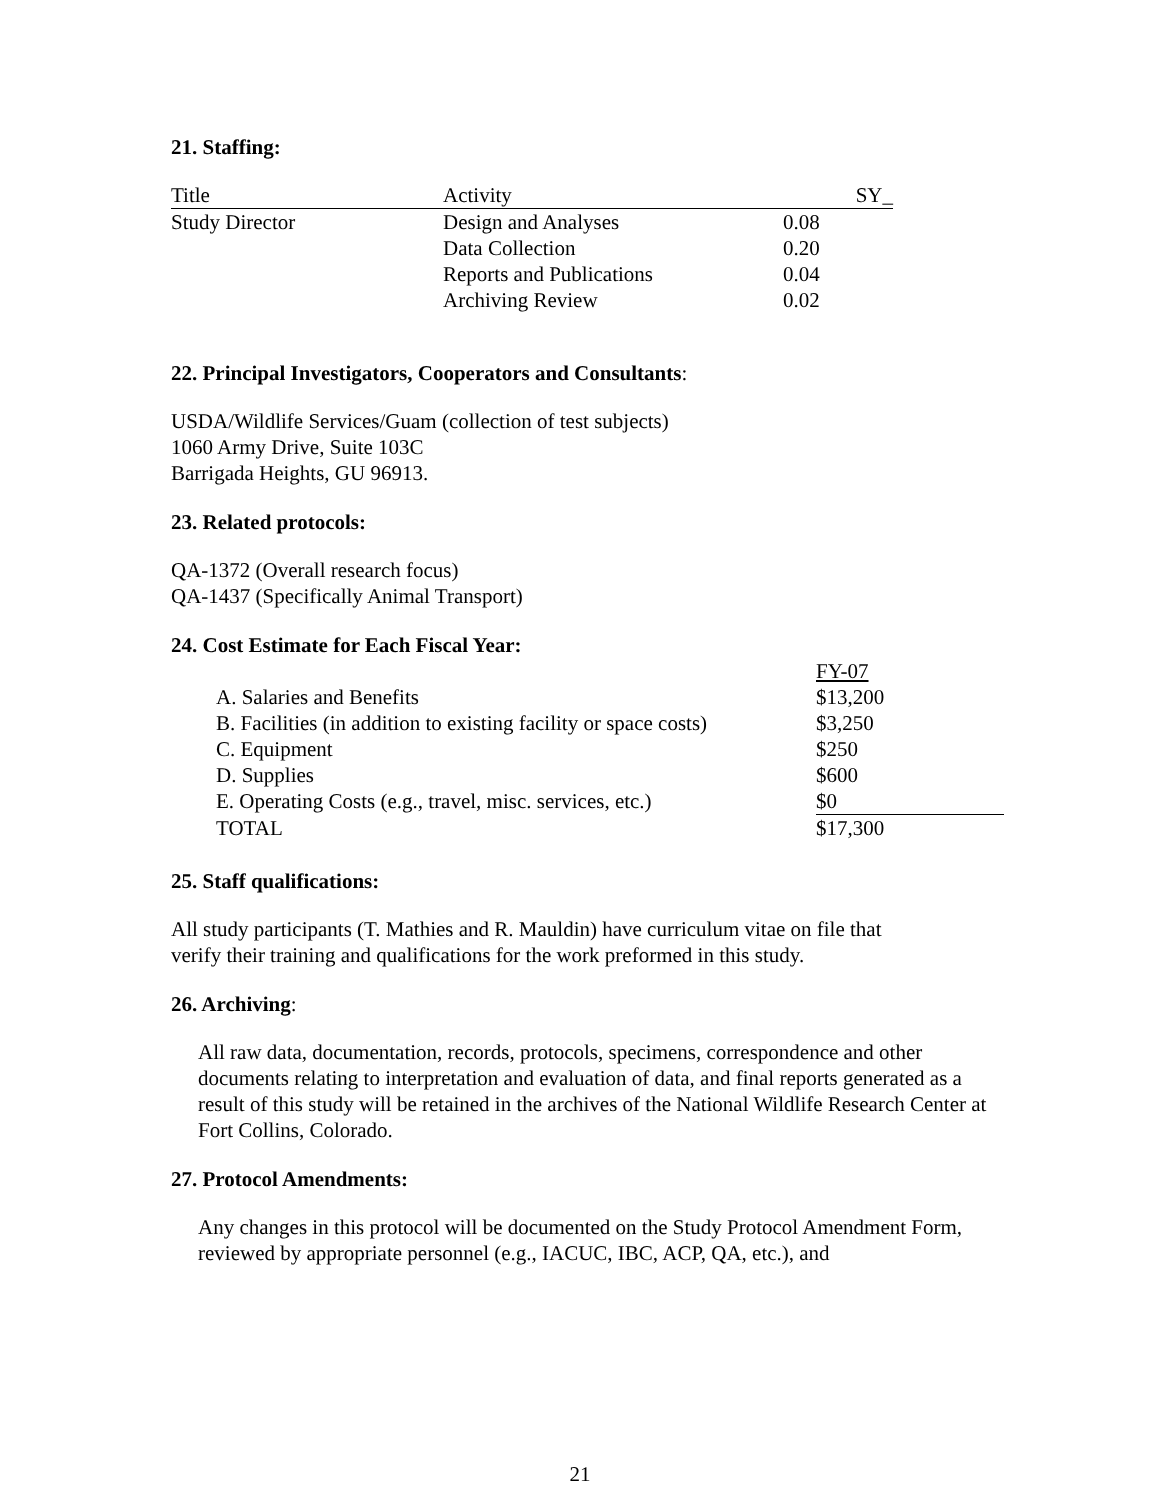21. Staffing:
| Title | Activity | SY_ |
| Study Director | Design and Analyses | 0.08 |
| | Data Collection | 0.20 |
| | Reports and Publications | 0.04 |
| | Archiving Review | 0.02 |
22. Principal Investigators, Cooperators and Consultants:
USDA/Wildlife Services/Guam (collection of test subjects)
1060 Army Drive, Suite 103C
Barrigada Heights, GU 96913.
23. Related protocols:
QA-1372 (Overall research focus)
QA-1437 (Specifically Animal Transport)
24. Cost Estimate for Each Fiscal Year:
| | FY-07 |
| A. Salaries and Benefits | $13,200 |
| B. Facilities (in addition to existing facility or space costs) | $3,250 |
| C. Equipment | $250 |
| D. Supplies | $600 |
| E. Operating Costs (e.g., travel, misc. services, etc.) | $0 |
| TOTAL | $17,300 |
25. Staff qualifications:
All study participants (T. Mathies and R. Mauldin) have curriculum vitae on file that
verify their training and qualifications for the work preformed in this study.
26. Archiving:
All raw data, documentation, records, protocols, specimens, correspondence and other documents relating to interpretation and evaluation of data, and final reports generated as a result of this study will be retained in the archives of the National Wildlife Research Center at Fort Collins, Colorado.
27. Protocol Amendments:
Any changes in this protocol will be documented on the Study Protocol Amendment Form, reviewed by appropriate personnel (e.g., IACUC, IBC, ACP, QA, etc.), and
21